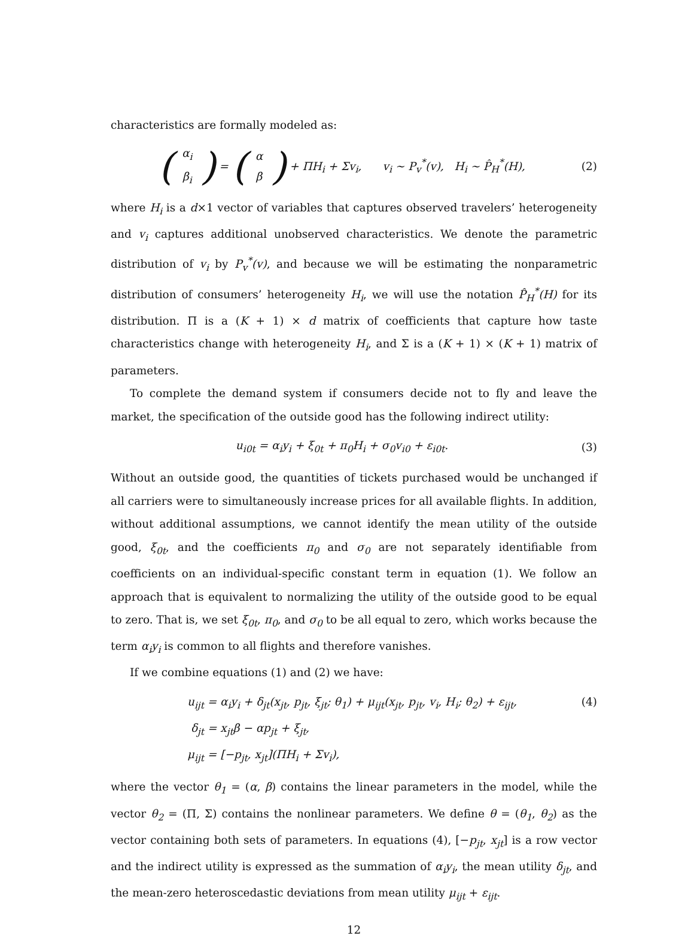characteristics are formally modeled as:
(α<sub>i</sub> β<sub>i</sub>) = (α β) + ΠH<sub>i</sub> + Σv<sub>i</sub>, v<sub>i</sub> ∼ P<sub>v</sub><sup>*</sup>(v), H<sub>i</sub> ∼ P̂<sub>H</sub><sup>*</sup>(H),
(2)
where H<sub>i</sub> is a d×1 vector of variables that captures observed travelers’ heterogeneity and v<sub>i</sub> captures additional unobserved characteristics. We denote the parametric distribution of v<sub>i</sub> by P<sub>v</sub><sup>*</sup>(v), and because we will be estimating the nonparametric distribution of consumers’ heterogeneity H<sub>i</sub>, we will use the notation P̂<sub>H</sub><sup>*</sup>(H) for its distribution. Π is a (K + 1) × d matrix of coefficients that capture how taste characteristics change with heterogeneity H<sub>i</sub>, and Σ is a (K + 1) × (K + 1) matrix of parameters.
To complete the demand system if consumers decide not to fly and leave the market, the specification of the outside good has the following indirect utility:
u<sub>i0t</sub> = α<sub>i</sub>y<sub>i</sub> + ξ<sub>0t</sub> + π<sub>0</sub>H<sub>i</sub> + σ<sub>0</sub>v<sub>i0</sub> + ε<sub>i0t</sub>.
(3)
Without an outside good, the quantities of tickets purchased would be unchanged if all carriers were to simultaneously increase prices for all available flights. In addition, without additional assumptions, we cannot identify the mean utility of the outside good, ξ<sub>0t</sub>, and the coefficients π<sub>0</sub> and σ<sub>0</sub> are not separately identifiable from coefficients on an individual-specific constant term in equation (1). We follow an approach that is equivalent to normalizing the utility of the outside good to be equal to zero. That is, we set ξ<sub>0t</sub>, π<sub>0</sub>, and σ<sub>0</sub> to be all equal to zero, which works because the term α<sub>i</sub>y<sub>i</sub> is common to all flights and therefore vanishes.
If we combine equations (1) and (2) we have:
u<sub>ijt</sub> = α<sub>i</sub>y<sub>i</sub> + δ<sub>jt</sub>(x<sub>jt</sub>, p<sub>jt</sub>, ξ<sub>jt</sub>; θ<sub>1</sub>) + μ<sub>ijt</sub>(x<sub>jt</sub>, p<sub>jt</sub>, v<sub>i</sub>, H<sub>i</sub>; θ<sub>2</sub>) + ε<sub>ijt</sub>, (4)
δ<sub>jt</sub> = x<sub>jt</sub>β − αp<sub>jt</sub> + ξ<sub>jt</sub>,
μ<sub>ijt</sub> = [−p<sub>jt</sub>, x<sub>jt</sub>](ΠH<sub>i</sub> + Σv<sub>i</sub>),
where the vector θ<sub>1</sub> = (α, β) contains the linear parameters in the model, while the vector θ<sub>2</sub> = (Π, Σ) contains the nonlinear parameters. We define θ = (θ<sub>1</sub>, θ<sub>2</sub>) as the vector containing both sets of parameters. In equations (4), [−p<sub>jt</sub>, x<sub>jt</sub>] is a row vector and the indirect utility is expressed as the summation of α<sub>i</sub>y<sub>i</sub>, the mean utility δ<sub>jt</sub>, and the mean-zero heteroscedastic deviations from mean utility μ<sub>ijt</sub> + ε<sub>ijt</sub>.
12